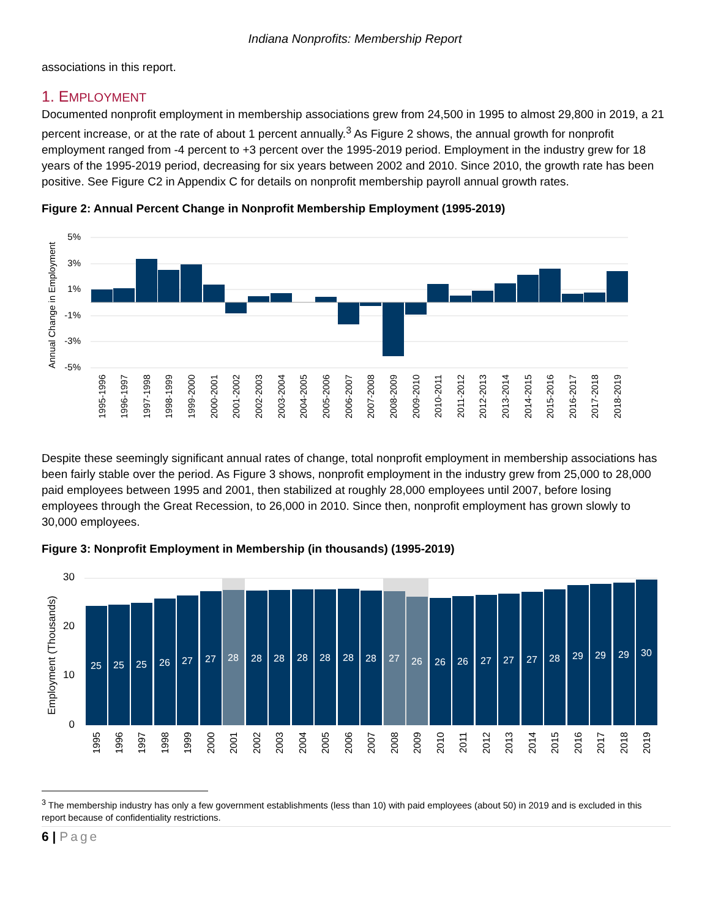Indiana Nonprofits: Membership Report
associations in this report.
1. EMPLOYMENT
Documented nonprofit employment in membership associations grew from 24,500 in 1995 to almost 29,800 in 2019, a 21 percent increase, or at the rate of about 1 percent annually.<sup>3</sup> As Figure 2 shows, the annual growth for nonprofit employment ranged from -4 percent to +3 percent over the 1995-2019 period. Employment in the industry grew for 18 years of the 1995-2019 period, decreasing for six years between 2002 and 2010. Since 2010, the growth rate has been positive. See Figure C2 in Appendix C for details on nonprofit membership payroll annual growth rates.
Figure 2: Annual Percent Change in Nonprofit Membership Employment (1995-2019)
Annual Change in Employment
5%
3%
1%
-1%
-3%
-5%
1995-1996
1996-1997
1997-1998
1998-1999
1999-2000
2000-2001
2001-2002
2002-2003
2003-2004
2004-2005
2005-2006
2006-2007
2007-2008
2008-2009
2009-2010
2010-2011
2011-2012
2012-2013
2013-2014
2014-2015
2015-2016
2016-2017
2017-2018
2018-2019
Despite these seemingly significant annual rates of change, total nonprofit employment in membership associations has been fairly stable over the period. As Figure 3 shows, nonprofit employment in the industry grew from 25,000 to 28,000 paid employees between 1995 and 2001, then stabilized at roughly 28,000 employees until 2007, before losing employees through the Great Recession, to 26,000 in 2010. Since then, nonprofit employment has grown slowly to 30,000 employees.
Figure 3: Nonprofit Employment in Membership (in thousands) (1995-2019)
Employment (Thousands)
30
20
10
0
25
25
25
26
27
27
28
28
28
28
28
28
28
27
26
26
26
27
27
27
28
29
29
29
30
1995
1996
1997
1998
1999
2000
2001
2002
2003
2004
2005
2006
2007
2008
2009
2010
2011
2012
2013
2014
2015
2016
2017
2018
2019
<sup>3</sup> The membership industry has only a few government establishments (less than 10) with paid employees (about 50) in 2019 and is excluded in this report because of confidentiality restrictions.
6 | Page